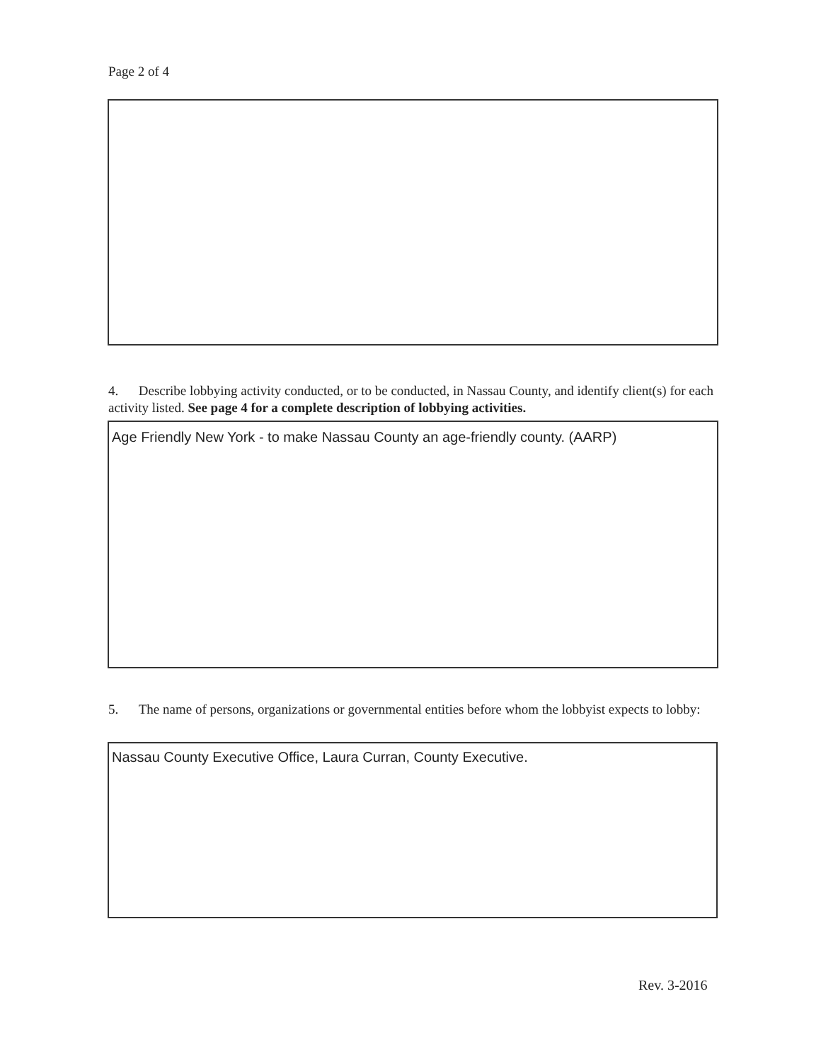Page 2 of 4
4. Describe lobbying activity conducted, or to be conducted, in Nassau County, and identify client(s) for each activity listed. See page 4 for a complete description of lobbying activities.
Age Friendly New York - to make Nassau County an age-friendly county. (AARP)
5. The name of persons, organizations or governmental entities before whom the lobbyist expects to lobby:
Nassau County Executive Office, Laura Curran, County Executive.
Rev. 3-2016